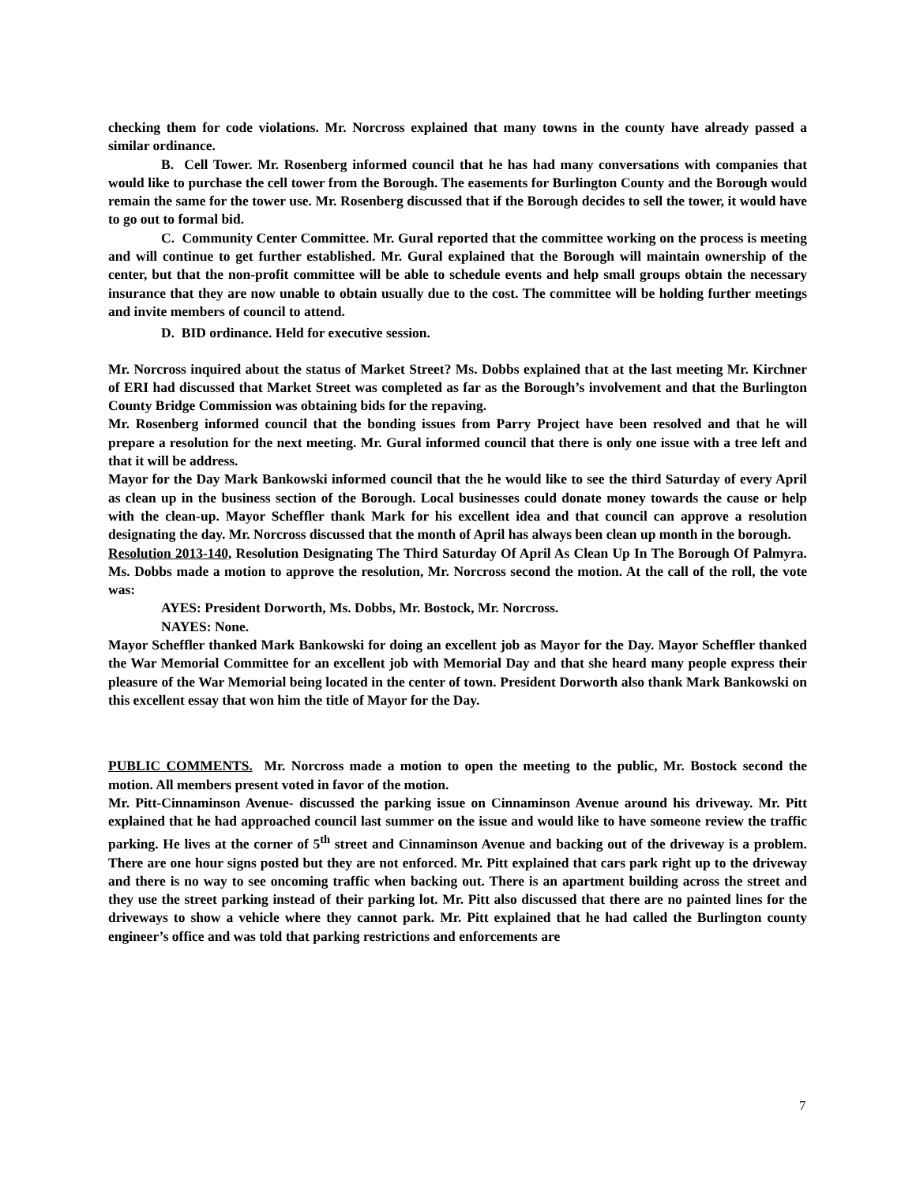checking them for code violations. Mr. Norcross explained that many towns in the county have already passed a similar ordinance.
B. Cell Tower. Mr. Rosenberg informed council that he has had many conversations with companies that would like to purchase the cell tower from the Borough. The easements for Burlington County and the Borough would remain the same for the tower use. Mr. Rosenberg discussed that if the Borough decides to sell the tower, it would have to go out to formal bid.
C. Community Center Committee. Mr. Gural reported that the committee working on the process is meeting and will continue to get further established. Mr. Gural explained that the Borough will maintain ownership of the center, but that the non-profit committee will be able to schedule events and help small groups obtain the necessary insurance that they are now unable to obtain usually due to the cost. The committee will be holding further meetings and invite members of council to attend.
D. BID ordinance. Held for executive session.
Mr. Norcross inquired about the status of Market Street? Ms. Dobbs explained that at the last meeting Mr. Kirchner of ERI had discussed that Market Street was completed as far as the Borough’s involvement and that the Burlington County Bridge Commission was obtaining bids for the repaving.
Mr. Rosenberg informed council that the bonding issues from Parry Project have been resolved and that he will prepare a resolution for the next meeting. Mr. Gural informed council that there is only one issue with a tree left and that it will be address.
Mayor for the Day Mark Bankowski informed council that the he would like to see the third Saturday of every April as clean up in the business section of the Borough. Local businesses could donate money towards the cause or help with the clean-up. Mayor Scheffler thank Mark for his excellent idea and that council can approve a resolution designating the day. Mr. Norcross discussed that the month of April has always been clean up month in the borough.
Resolution 2013-140, Resolution Designating The Third Saturday Of April As Clean Up In The Borough Of Palmyra. Ms. Dobbs made a motion to approve the resolution, Mr. Norcross second the motion. At the call of the roll, the vote was:
AYES: President Dorworth, Ms. Dobbs, Mr. Bostock, Mr. Norcross.
NAYES: None.
Mayor Scheffler thanked Mark Bankowski for doing an excellent job as Mayor for the Day. Mayor Scheffler thanked the War Memorial Committee for an excellent job with Memorial Day and that she heard many people express their pleasure of the War Memorial being located in the center of town. President Dorworth also thank Mark Bankowski on this excellent essay that won him the title of Mayor for the Day.
PUBLIC COMMENTS. Mr. Norcross made a motion to open the meeting to the public, Mr. Bostock second the motion. All members present voted in favor of the motion.
Mr. Pitt-Cinnaminson Avenue- discussed the parking issue on Cinnaminson Avenue around his driveway. Mr. Pitt explained that he had approached council last summer on the issue and would like to have someone review the traffic parking. He lives at the corner of 5<sup>th</sup> street and Cinnaminson Avenue and backing out of the driveway is a problem. There are one hour signs posted but they are not enforced. Mr. Pitt explained that cars park right up to the driveway and there is no way to see oncoming traffic when backing out. There is an apartment building across the street and they use the street parking instead of their parking lot. Mr. Pitt also discussed that there are no painted lines for the driveways to show a vehicle where they cannot park. Mr. Pitt explained that he had called the Burlington county engineer’s office and was told that parking restrictions and enforcements are
7